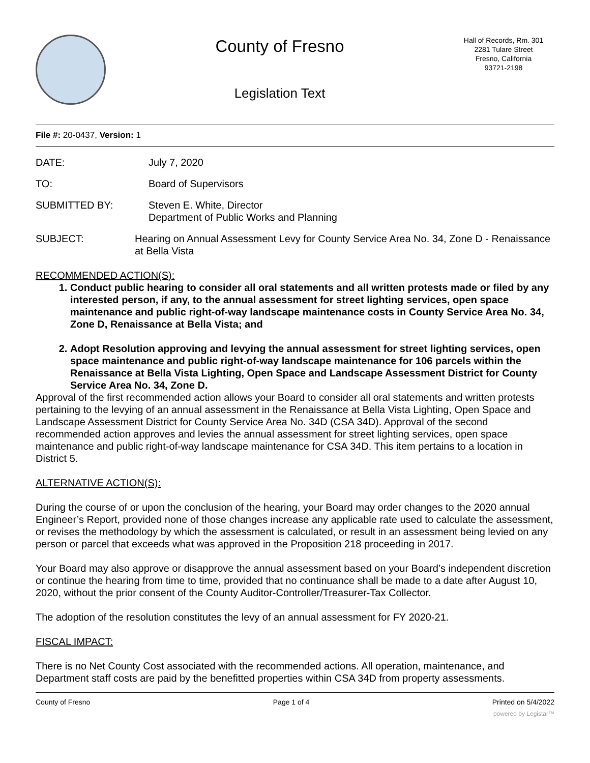County of Fresno
Legislation Text
Hall of Records, Rm. 301
2281 Tulare Street
Fresno, California
93721-2198
File #: 20-0437, Version: 1
DATE: July 7, 2020
TO: Board of Supervisors
SUBMITTED BY: Steven E. White, Director
Department of Public Works and Planning
SUBJECT: Hearing on Annual Assessment Levy for County Service Area No. 34, Zone D - Renaissance at Bella Vista
RECOMMENDED ACTION(S):
1. Conduct public hearing to consider all oral statements and all written protests made or filed by any interested person, if any, to the annual assessment for street lighting services, open space maintenance and public right-of-way landscape maintenance costs in County Service Area No. 34, Zone D, Renaissance at Bella Vista; and
2. Adopt Resolution approving and levying the annual assessment for street lighting services, open space maintenance and public right-of-way landscape maintenance for 106 parcels within the Renaissance at Bella Vista Lighting, Open Space and Landscape Assessment District for County Service Area No. 34, Zone D.
Approval of the first recommended action allows your Board to consider all oral statements and written protests pertaining to the levying of an annual assessment in the Renaissance at Bella Vista Lighting, Open Space and Landscape Assessment District for County Service Area No. 34D (CSA 34D). Approval of the second recommended action approves and levies the annual assessment for street lighting services, open space maintenance and public right-of-way landscape maintenance for CSA 34D. This item pertains to a location in District 5.
ALTERNATIVE ACTION(S):
During the course of or upon the conclusion of the hearing, your Board may order changes to the 2020 annual Engineer’s Report, provided none of those changes increase any applicable rate used to calculate the assessment, or revises the methodology by which the assessment is calculated, or result in an assessment being levied on any person or parcel that exceeds what was approved in the Proposition 218 proceeding in 2017.
Your Board may also approve or disapprove the annual assessment based on your Board’s independent discretion or continue the hearing from time to time, provided that no continuance shall be made to a date after August 10, 2020, without the prior consent of the County Auditor-Controller/Treasurer-Tax Collector.
The adoption of the resolution constitutes the levy of an annual assessment for FY 2020-21.
FISCAL IMPACT:
There is no Net County Cost associated with the recommended actions. All operation, maintenance, and Department staff costs are paid by the benefitted properties within CSA 34D from property assessments.
County of Fresno Page 1 of 4 Printed on 5/4/2022
powered by Legistar™